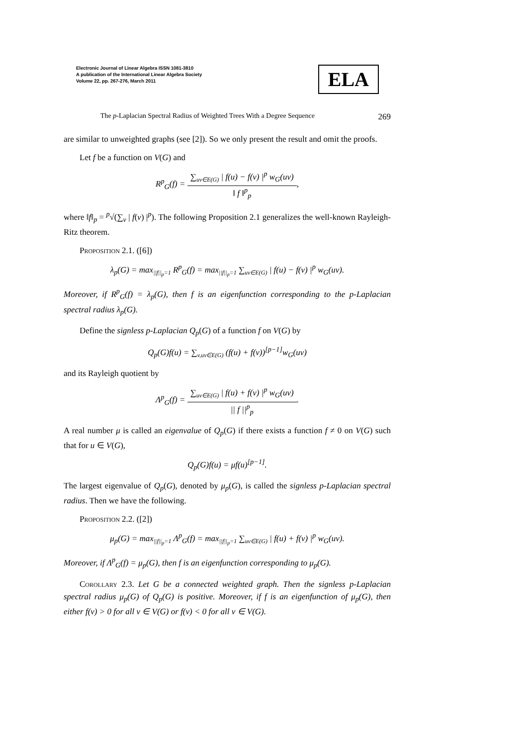Electronic Journal of Linear Algebra ISSN 1081-3810
A publication of the International Linear Algebra Society
Volume 22, pp. 267-276, March 2011
ELA
The p-Laplacian Spectral Radius of Weighted Trees With a Degree Sequence 269
are similar to unweighted graphs (see [2]). So we only present the result and omit the proofs.
Let f be a function on V(G) and
R<sup>p</sup><sub>G</sub>(f) =
∑<sub>uv∈E(G)</sub> | f(u) − f(v) |<sup>p</sup> w<sub>G</sub>(uv)
‖ f ‖<sup>p</sup><sub>p</sub>
,
where ‖f‖<sub>p</sub> = <sup>p</sup>√(∑<sub>v</sub> | f(v) |<sup>p</sup>). The following Proposition 2.1 generalizes the well-known Rayleigh-Ritz theorem.
Proposition 2.1. ([6])
λ<sub>p</sub>(G) = max<sub>||f||<sub>p</sub>=1</sub> R<sup>p</sup><sub>G</sub>(f) = max<sub>||f||<sub>p</sub>=1</sub> ∑<sub>uv∈E(G)</sub> | f(u) − f(v) |<sup>p</sup> w<sub>G</sub>(uv).
Moreover, if R<sup>p</sup><sub>G</sub>(f) = λ<sub>p</sub>(G), then f is an eigenfunction corresponding to the p-Laplacian spectral radius λ<sub>p</sub>(G).
Define the signless p-Laplacian Q<sub>p</sub>(G) of a function f on V(G) by
Q<sub>p</sub>(G)f(u) = ∑<sub>v,uv∈E(G)</sub> (f(u) + f(v))<sup>[p−1]</sup>w<sub>G</sub>(uv)
and its Rayleigh quotient by
Λ<sup>p</sup><sub>G</sub>(f) =
∑<sub>uv∈E(G)</sub> | f(u) + f(v) |<sup>p</sup> w<sub>G</sub>(uv)
|| f ||<sup>p</sup><sub>p</sub>
.
A real number μ is called an eigenvalue of Q<sub>p</sub>(G) if there exists a function f ≠ 0 on V(G) such that for u ∈ V(G),
Q<sub>p</sub>(G)f(u) = μf(u)<sup>[p−1]</sup>.
The largest eigenvalue of Q<sub>p</sub>(G), denoted by μ<sub>p</sub>(G), is called the signless p-Laplacian spectral radius. Then we have the following.
Proposition 2.2. ([2])
μ<sub>p</sub>(G) = max<sub>||f||<sub>p</sub>=1</sub> Λ<sup>p</sup><sub>G</sub>(f) = max<sub>||f||<sub>p</sub>=1</sub> ∑<sub>uv∈E(G)</sub> | f(u) + f(v) |<sup>p</sup> w<sub>G</sub>(uv).
Moreover, if Λ<sup>p</sup><sub>G</sub>(f) = μ<sub>p</sub>(G), then f is an eigenfunction corresponding to μ<sub>p</sub>(G).
Corollary 2.3. Let G be a connected weighted graph. Then the signless p-Laplacian spectral radius μ<sub>p</sub>(G) of Q<sub>p</sub>(G) is positive. Moreover, if f is an eigenfunction of μ<sub>p</sub>(G), then either f(v) > 0 for all v ∈ V(G) or f(v) < 0 for all v ∈ V(G).